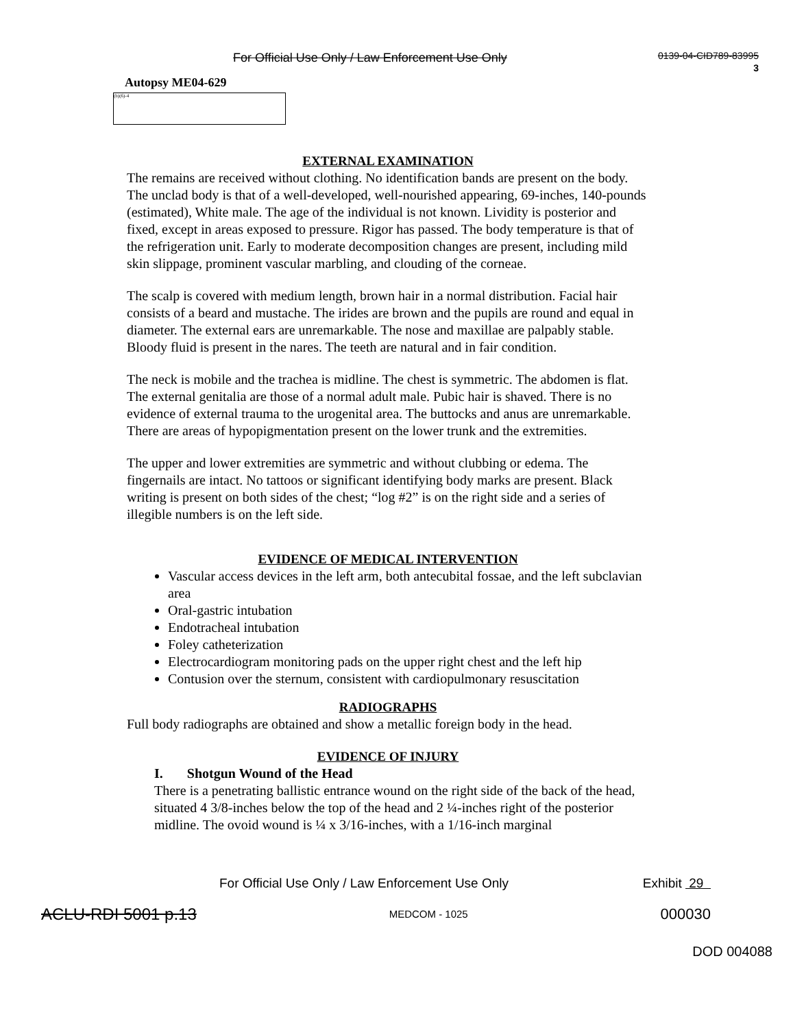For Official Use Only / Law Enforcement Use Only 0139-04-CID789-83995
3
Autopsy ME04-629
(b)(6)-4
EXTERNAL EXAMINATION
The remains are received without clothing. No identification bands are present on the body. The unclad body is that of a well-developed, well-nourished appearing, 69-inches, 140-pounds (estimated), White male. The age of the individual is not known. Lividity is posterior and fixed, except in areas exposed to pressure. Rigor has passed. The body temperature is that of the refrigeration unit. Early to moderate decomposition changes are present, including mild skin slippage, prominent vascular marbling, and clouding of the corneae.
The scalp is covered with medium length, brown hair in a normal distribution. Facial hair consists of a beard and mustache. The irides are brown and the pupils are round and equal in diameter. The external ears are unremarkable. The nose and maxillae are palpably stable. Bloody fluid is present in the nares. The teeth are natural and in fair condition.
The neck is mobile and the trachea is midline. The chest is symmetric. The abdomen is flat. The external genitalia are those of a normal adult male. Pubic hair is shaved. There is no evidence of external trauma to the urogenital area. The buttocks and anus are unremarkable. There are areas of hypopigmentation present on the lower trunk and the extremities.
The upper and lower extremities are symmetric and without clubbing or edema. The fingernails are intact. No tattoos or significant identifying body marks are present. Black writing is present on both sides of the chest; “log #2” is on the right side and a series of illegible numbers is on the left side.
EVIDENCE OF MEDICAL INTERVENTION
Vascular access devices in the left arm, both antecubital fossae, and the left subclavian area
Oral-gastric intubation
Endotracheal intubation
Foley catheterization
Electrocardiogram monitoring pads on the upper right chest and the left hip
Contusion over the sternum, consistent with cardiopulmonary resuscitation
RADIOGRAPHS
Full body radiographs are obtained and show a metallic foreign body in the head.
EVIDENCE OF INJURY
I. Shotgun Wound of the Head
There is a penetrating ballistic entrance wound on the right side of the back of the head, situated 4 3/8-inches below the top of the head and 2 ¼-inches right of the posterior midline. The ovoid wound is ¼ x 3/16-inches, with a 1/16-inch marginal
For Official Use Only / Law Enforcement Use Only Exhibit 29
ACLU-RDI 5001 p.13 MEDCOM - 1025 000030
DOD 004088